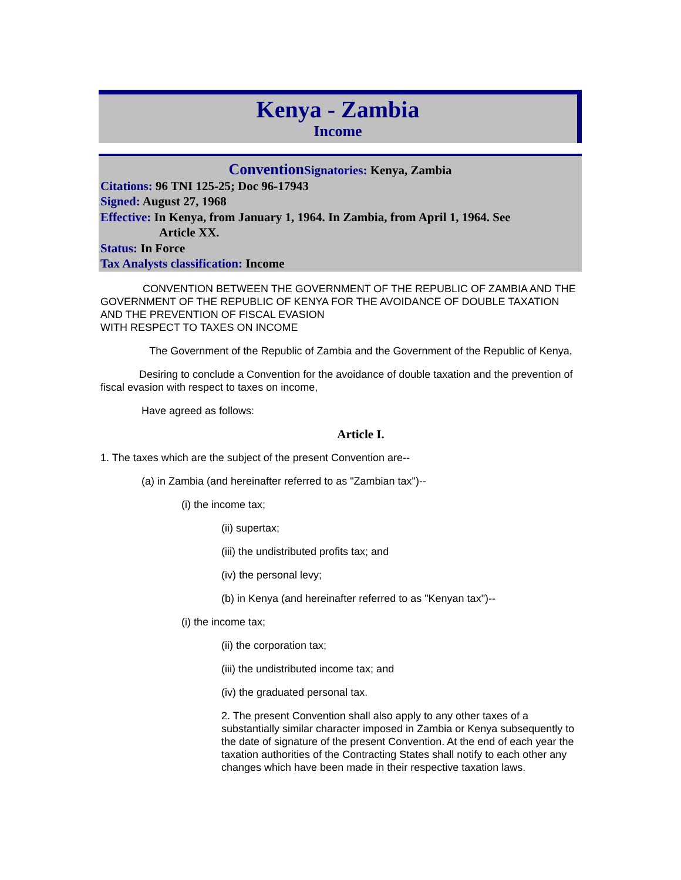Kenya - Zambia
Income
Convention Signatories: Kenya, Zambia
Citations: 96 TNI 125-25; Doc 96-17943
Signed: August 27, 1968
Effective: In Kenya, from January 1, 1964. In Zambia, from April 1, 1964. See
Article XX.
Status: In Force
Tax Analysts classification: Income
CONVENTION BETWEEN THE GOVERNMENT OF THE REPUBLIC OF ZAMBIA AND THE GOVERNMENT OF THE REPUBLIC OF KENYA FOR THE AVOIDANCE OF DOUBLE TAXATION AND THE PREVENTION OF FISCAL EVASION
WITH RESPECT TO TAXES ON INCOME
The Government of the Republic of Zambia and the Government of the Republic of Kenya,
Desiring to conclude a Convention for the avoidance of double taxation and the prevention of fiscal evasion with respect to taxes on income,
Have agreed as follows:
Article I.
1. The taxes which are the subject of the present Convention are--
(a) in Zambia (and hereinafter referred to as "Zambian tax")--
(i) the income tax;
(ii) supertax;
(iii) the undistributed profits tax; and
(iv) the personal levy;
(b) in Kenya (and hereinafter referred to as "Kenyan tax")--
(i) the income tax;
(ii) the corporation tax;
(iii) the undistributed income tax; and
(iv) the graduated personal tax.
2. The present Convention shall also apply to any other taxes of a substantially similar character imposed in Zambia or Kenya subsequently to the date of signature of the present Convention. At the end of each year the taxation authorities of the Contracting States shall notify to each other any changes which have been made in their respective taxation laws.